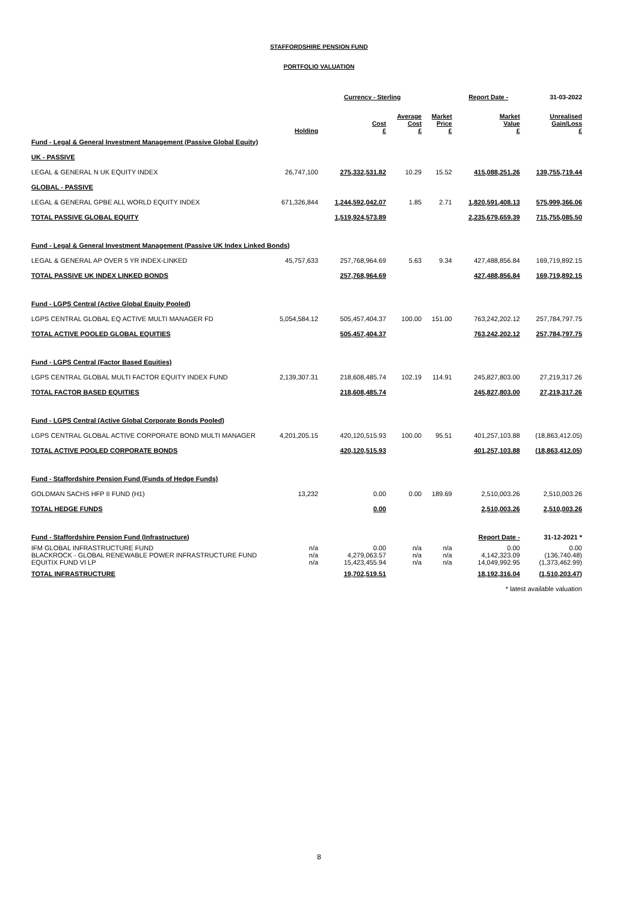STAFFORDSHIRE PENSION FUND
PORTFOLIO VALUATION
| | | Currency - Sterling | | | Report Date - | 31-03-2022 |
| --- | --- | --- | --- | --- | --- | --- |
| | Holding | Cost £ | Average Cost £ | Market Price £ | Market Value £ | Unrealised Gain/Loss £ |
| Fund - Legal & General Investment Management (Passive Global Equity) | | | | | | |
| UK - PASSIVE | | | | | | |
| LEGAL & GENERAL N UK EQUITY INDEX | 26,747,100 | 275,332,531.82 | 10.29 | 15.52 | 415,088,251.26 | 139,755,719.44 |
| GLOBAL - PASSIVE | | | | | | |
| LEGAL & GENERAL GPBE ALL WORLD EQUITY INDEX | 671,326,844 | 1,244,592,042.07 | 1.85 | 2.71 | 1,820,591,408.13 | 575,999,366.06 |
| TOTAL PASSIVE GLOBAL EQUITY | | 1,519,924,573.89 | | | 2,235,679,659.39 | 715,755,085.50 |
| Fund - Legal & General Investment Management (Passive UK Index Linked Bonds) | | | | | | |
| LEGAL & GENERAL AP OVER 5 YR INDEX-LINKED | 45,757,633 | 257,768,964.69 | 5.63 | 9.34 | 427,488,856.84 | 169,719,892.15 |
| TOTAL PASSIVE UK INDEX LINKED BONDS | | 257,768,964.69 | | | 427,488,856.84 | 169,719,892.15 |
| Fund - LGPS Central (Active Global Equity Pooled) | | | | | | |
| LGPS CENTRAL GLOBAL EQ ACTIVE MULTI MANAGER FD | 5,054,584.12 | 505,457,404.37 | 100.00 | 151.00 | 763,242,202.12 | 257,784,797.75 |
| TOTAL ACTIVE POOLED GLOBAL EQUITIES | | 505,457,404.37 | | | 763,242,202.12 | 257,784,797.75 |
| Fund - LGPS Central (Factor Based Equities) | | | | | | |
| LGPS CENTRAL GLOBAL MULTI FACTOR EQUITY INDEX FUND | 2,139,307.31 | 218,608,485.74 | 102.19 | 114.91 | 245,827,803.00 | 27,219,317.26 |
| TOTAL FACTOR BASED EQUITIES | | 218,608,485.74 | | | 245,827,803.00 | 27,219,317.26 |
| Fund - LGPS Central (Active Global Corporate Bonds Pooled) | | | | | | |
| LGPS CENTRAL GLOBAL ACTIVE CORPORATE BOND MULTI MANAGER | 4,201,205.15 | 420,120,515.93 | 100.00 | 95.51 | 401,257,103.88 | (18,863,412.05) |
| TOTAL ACTIVE POOLED CORPORATE BONDS | | 420,120,515.93 | | | 401,257,103.88 | (18,863,412.05) |
| Fund - Staffordshire Pension Fund (Funds of Hedge Funds) | | | | | | |
| GOLDMAN SACHS HFP II FUND (H1) | 13,232 | 0.00 | 0.00 | 189.69 | 2,510,003.26 | 2,510,003.26 |
| TOTAL HEDGE FUNDS | | 0.00 | | | 2,510,003.26 | 2,510,003.26 |
| Fund - Staffordshire Pension Fund (Infrastructure) | | | | | Report Date - | 31-12-2021 * |
| IFM GLOBAL INFRASTRUCTURE FUND | n/a | 0.00 | n/a | n/a | 0.00 | 0.00 |
| BLACKROCK - GLOBAL RENEWABLE POWER INFRASTRUCTURE FUND | n/a | 4,279,063.57 | n/a | n/a | 4,142,323.09 | (136,740.48) |
| EQUITIX FUND VI LP | n/a | 15,423,455.94 | n/a | n/a | 14,049,992.95 | (1,373,462.99) |
| TOTAL INFRASTRUCTURE | | 19,702,519.51 | | | 18,192,316.04 | (1,510,203.47) |
| * latest available valuation | | | | | | |
8